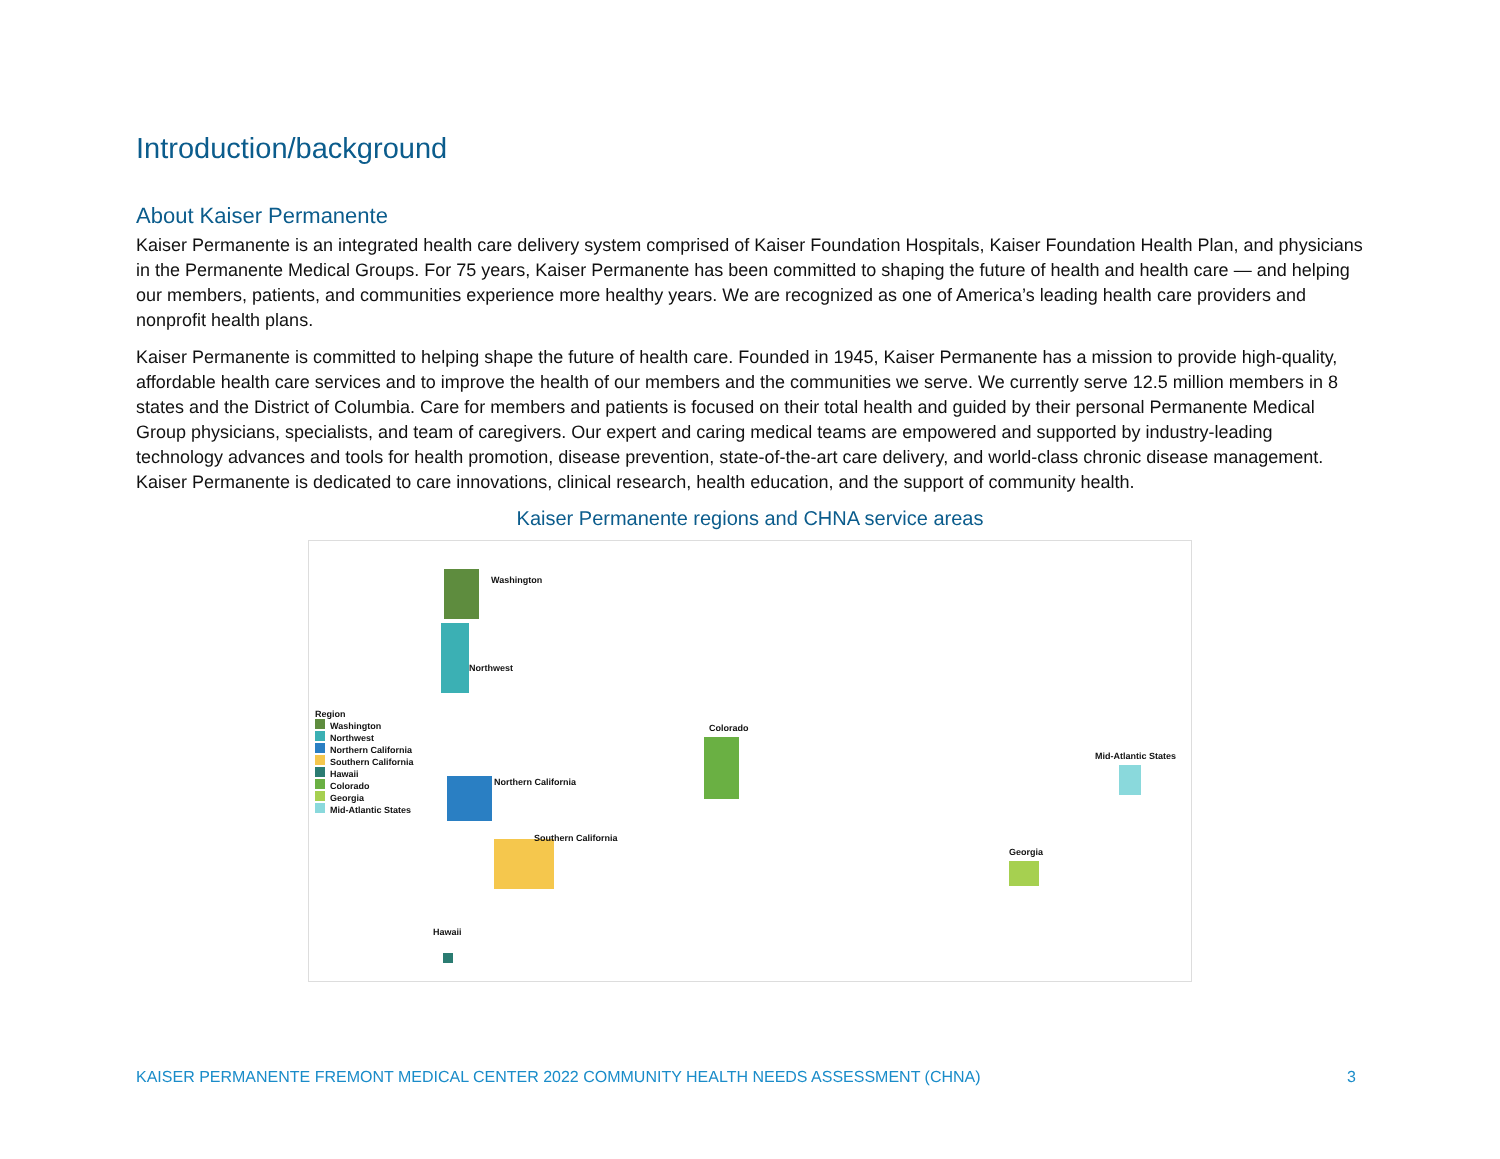Introduction/background
About Kaiser Permanente
Kaiser Permanente is an integrated health care delivery system comprised of Kaiser Foundation Hospitals, Kaiser Foundation Health Plan, and physicians in the Permanente Medical Groups. For 75 years, Kaiser Permanente has been committed to shaping the future of health and health care — and helping our members, patients, and communities experience more healthy years. We are recognized as one of America’s leading health care providers and nonprofit health plans.
Kaiser Permanente is committed to helping shape the future of health care. Founded in 1945, Kaiser Permanente has a mission to provide high-quality, affordable health care services and to improve the health of our members and the communities we serve. We currently serve 12.5 million members in 8 states and the District of Columbia. Care for members and patients is focused on their total health and guided by their personal Permanente Medical Group physicians, specialists, and team of caregivers. Our expert and caring medical teams are empowered and supported by industry-leading technology advances and tools for health promotion, disease prevention, state-of-the-art care delivery, and world-class chronic disease management. Kaiser Permanente is dedicated to care innovations, clinical research, health education, and the support of community health.
Kaiser Permanente regions and CHNA service areas
Washington
Northwest
Colorado
Northern California
Southern California
Mid-Atlantic States
Georgia
Hawaii
Region
Washington
Northwest
Northern California
Southern California
Hawaii
Colorado
Georgia
Mid-Atlantic States
KAISER PERMANENTE FREMONT MEDICAL CENTER 2022 COMMUNITY HEALTH NEEDS ASSESSMENT (CHNA) 3